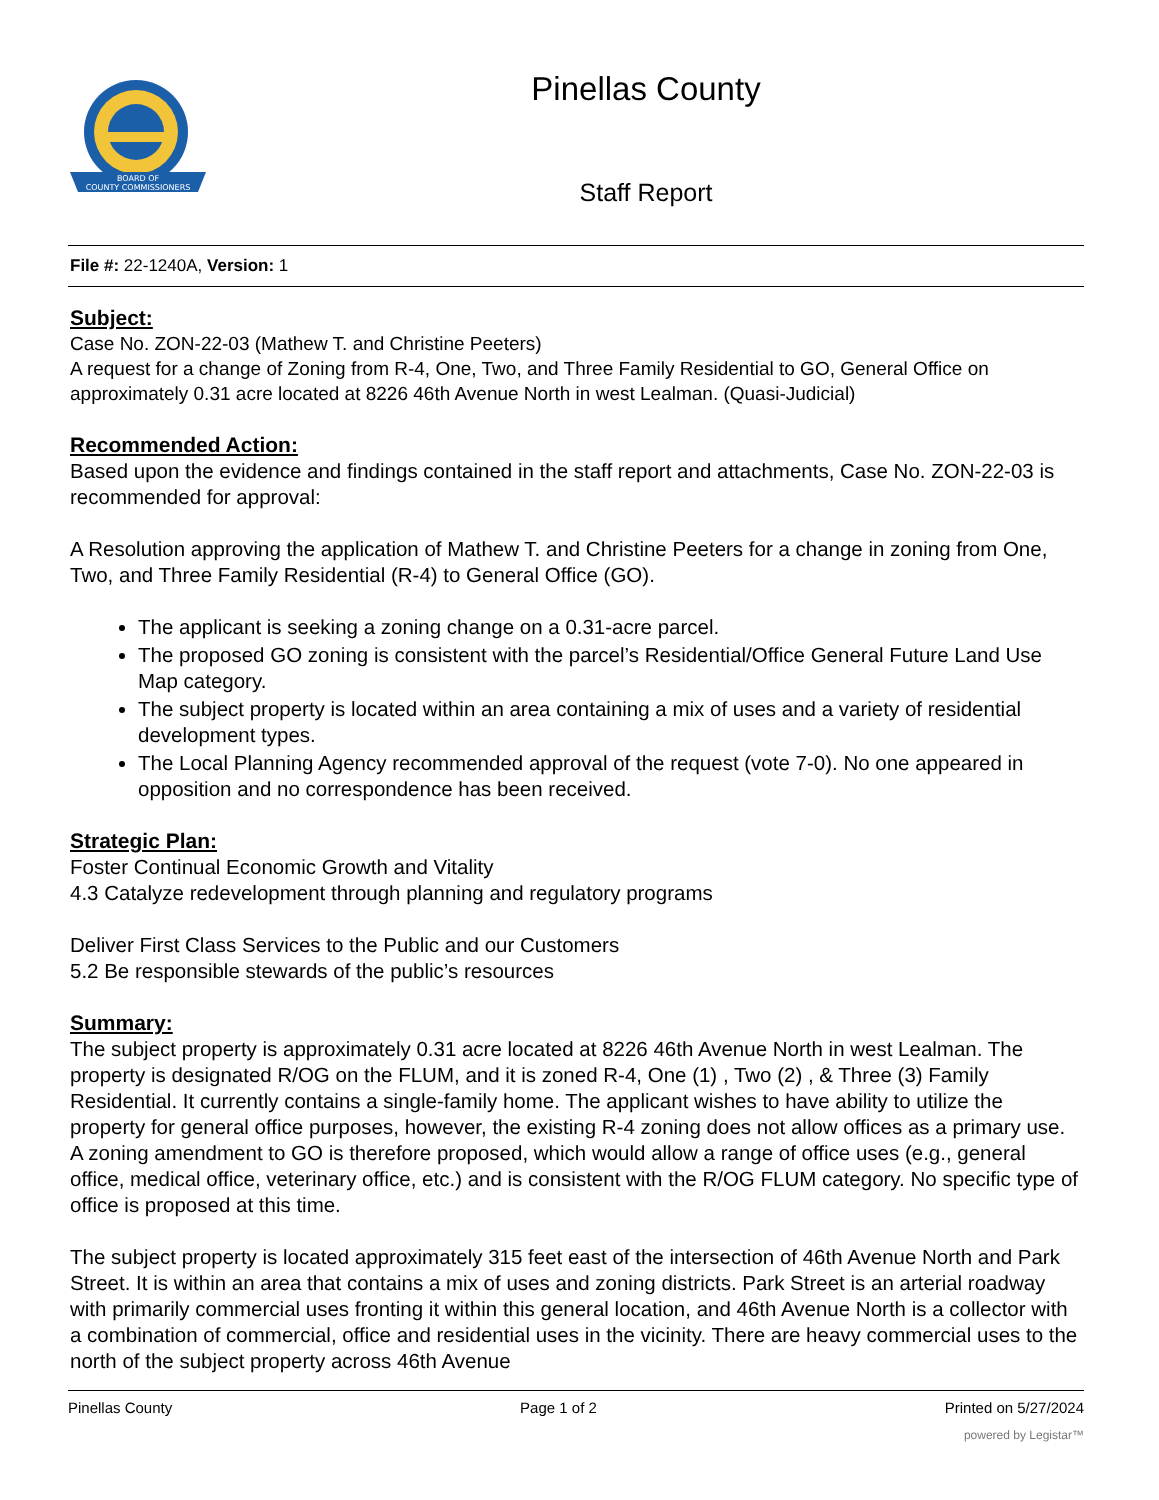BOARD OF
COUNTY COMMISSIONERS
Pinellas County
Staff Report
File #: 22-1240A, Version: 1
Subject:
Case No. ZON-22-03 (Mathew T. and Christine Peeters)
A request for a change of Zoning from R-4, One, Two, and Three Family Residential to GO, General Office on approximately 0.31 acre located at 8226 46th Avenue North in west Lealman. (Quasi-Judicial)
Recommended Action:
Based upon the evidence and findings contained in the staff report and attachments, Case No. ZON-22-03 is recommended for approval:
A Resolution approving the application of Mathew T. and Christine Peeters for a change in zoning from One, Two, and Three Family Residential (R-4) to General Office (GO).
The applicant is seeking a zoning change on a 0.31-acre parcel.
The proposed GO zoning is consistent with the parcel’s Residential/Office General Future Land Use Map category.
The subject property is located within an area containing a mix of uses and a variety of residential development types.
The Local Planning Agency recommended approval of the request (vote 7-0). No one appeared in opposition and no correspondence has been received.
Strategic Plan:
Foster Continual Economic Growth and Vitality
4.3 Catalyze redevelopment through planning and regulatory programs
Deliver First Class Services to the Public and our Customers
5.2 Be responsible stewards of the public’s resources
Summary:
The subject property is approximately 0.31 acre located at 8226 46th Avenue North in west Lealman. The property is designated R/OG on the FLUM, and it is zoned R-4, One (1) , Two (2) , & Three (3) Family Residential. It currently contains a single-family home. The applicant wishes to have ability to utilize the property for general office purposes, however, the existing R-4 zoning does not allow offices as a primary use. A zoning amendment to GO is therefore proposed, which would allow a range of office uses (e.g., general office, medical office, veterinary office, etc.) and is consistent with the R/OG FLUM category. No specific type of office is proposed at this time.
The subject property is located approximately 315 feet east of the intersection of 46th Avenue North and Park Street. It is within an area that contains a mix of uses and zoning districts. Park Street is an arterial roadway with primarily commercial uses fronting it within this general location, and 46th Avenue North is a collector with a combination of commercial, office and residential uses in the vicinity. There are heavy commercial uses to the north of the subject property across 46th Avenue
Pinellas County Page 1 of 2 Printed on 5/27/2024
powered by Legistar™